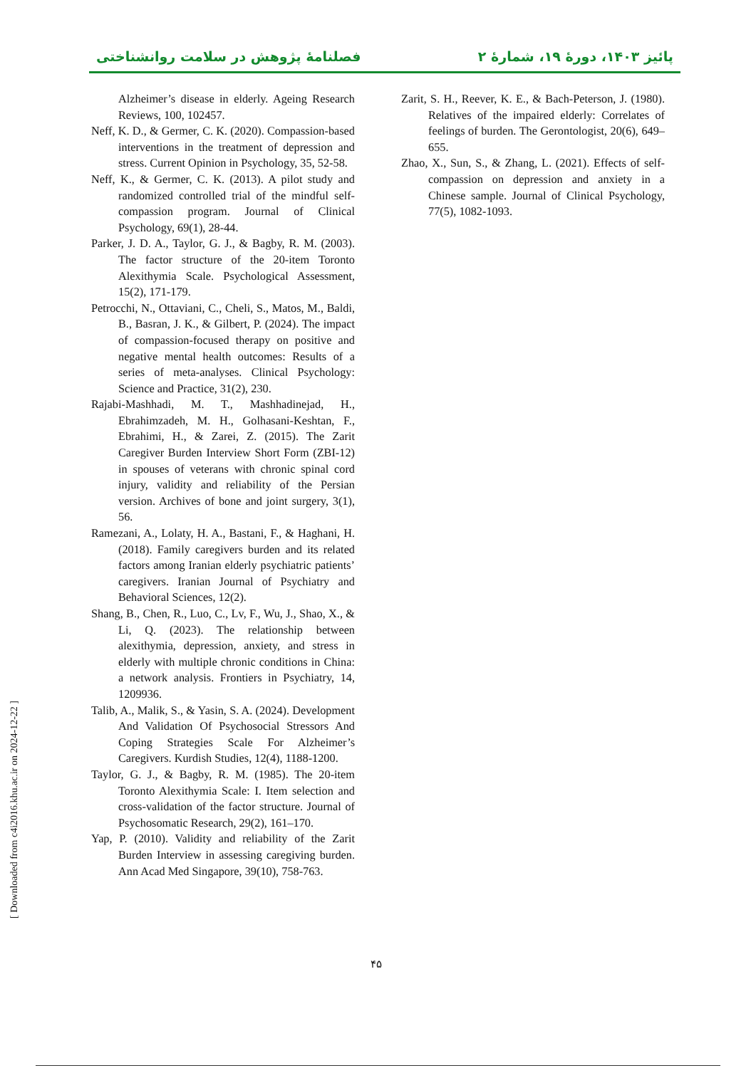فصلنامهٔ پژوهش در سلامت روانشناختی پائیز ۱۴۰۳، دورهٔ ۱۹، شمارهٔ ۲
Alzheimer’s disease in elderly. Ageing Research Reviews, 100, 102457.
Neff, K. D., & Germer, C. K. (2020). Compassion-based interventions in the treatment of depression and stress. Current Opinion in Psychology, 35, 52-58.
Neff, K., & Germer, C. K. (2013). A pilot study and randomized controlled trial of the mindful self-compassion program. Journal of Clinical Psychology, 69(1), 28-44.
Parker, J. D. A., Taylor, G. J., & Bagby, R. M. (2003). The factor structure of the 20-item Toronto Alexithymia Scale. Psychological Assessment, 15(2), 171-179.
Petrocchi, N., Ottaviani, C., Cheli, S., Matos, M., Baldi, B., Basran, J. K., & Gilbert, P. (2024). The impact of compassion-focused therapy on positive and negative mental health outcomes: Results of a series of meta-analyses. Clinical Psychology: Science and Practice, 31(2), 230.
Rajabi-Mashhadi, M. T., Mashhadinejad, H., Ebrahimzadeh, M. H., Golhasani-Keshtan, F., Ebrahimi, H., & Zarei, Z. (2015). The Zarit Caregiver Burden Interview Short Form (ZBI-12) in spouses of veterans with chronic spinal cord injury, validity and reliability of the Persian version. Archives of bone and joint surgery, 3(1), 56.
Ramezani, A., Lolaty, H. A., Bastani, F., & Haghani, H. (2018). Family caregivers burden and its related factors among Iranian elderly psychiatric patients’ caregivers. Iranian Journal of Psychiatry and Behavioral Sciences, 12(2).
Shang, B., Chen, R., Luo, C., Lv, F., Wu, J., Shao, X., & Li, Q. (2023). The relationship between alexithymia, depression, anxiety, and stress in elderly with multiple chronic conditions in China: a network analysis. Frontiers in Psychiatry, 14, 1209936.
Talib, A., Malik, S., & Yasin, S. A. (2024). Development And Validation Of Psychosocial Stressors And Coping Strategies Scale For Alzheimer’s Caregivers. Kurdish Studies, 12(4), 1188-1200.
Taylor, G. J., & Bagby, R. M. (1985). The 20-item Toronto Alexithymia Scale: I. Item selection and cross-validation of the factor structure. Journal of Psychosomatic Research, 29(2), 161–170.
Yap, P. (2010). Validity and reliability of the Zarit Burden Interview in assessing caregiving burden. Ann Acad Med Singapore, 39(10), 758-763.
Zarit, S. H., Reever, K. E., & Bach-Peterson, J. (1980). Relatives of the impaired elderly: Correlates of feelings of burden. The Gerontologist, 20(6), 649–655.
Zhao, X., Sun, S., & Zhang, L. (2021). Effects of self-compassion on depression and anxiety in a Chinese sample. Journal of Clinical Psychology, 77(5), 1082-1093.
۴۵
[ Downloaded from c4i2016.khu.ac.ir on 2024-12-22 ]